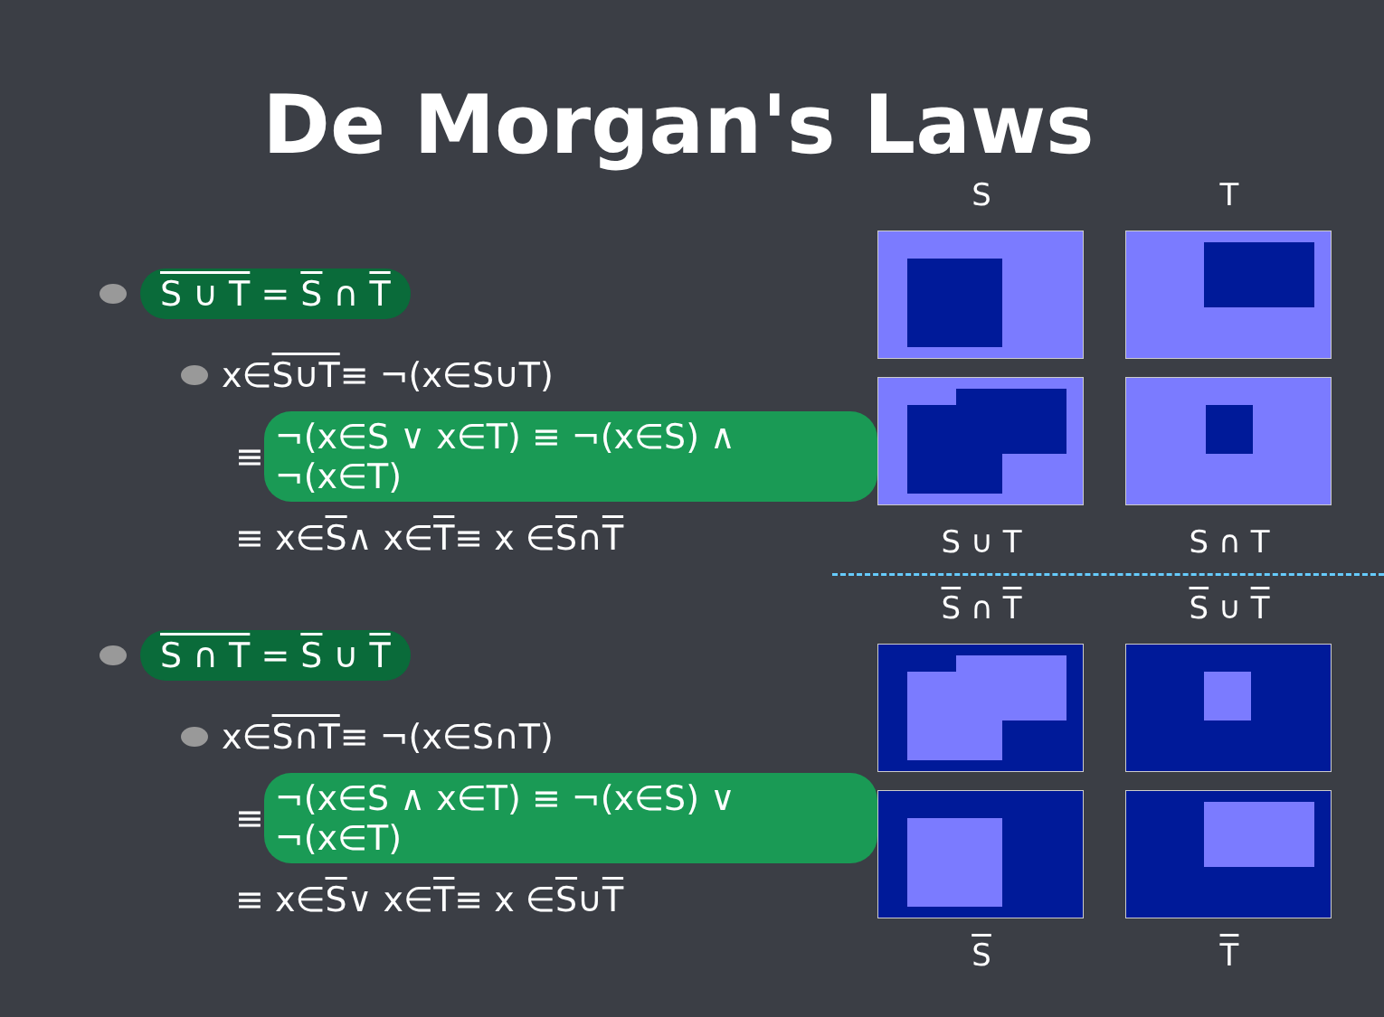De Morgan's Laws
S ∪ T = S ∩ T
x∈ S∪T ≡ ¬(x∈S∪T)
≡ ¬(x∈S ∨ x∈T) ≡ ¬(x∈S) ∧ ¬(x∈T)
≡ x∈ S ∧ x∈ T ≡ x ∈ S ∩ T
S ∩ T = S ∪ T
x∈ S∩T ≡ ¬(x∈S∩T)
≡ ¬(x∈S ∧ x∈T) ≡ ¬(x∈S) ∨ ¬(x∈T)
≡ x∈ S ∨ x∈ T ≡ x ∈ S ∪ T
S
T
S ∪ T
S ∩ T
S ∩ T
S ∪ T
S
T